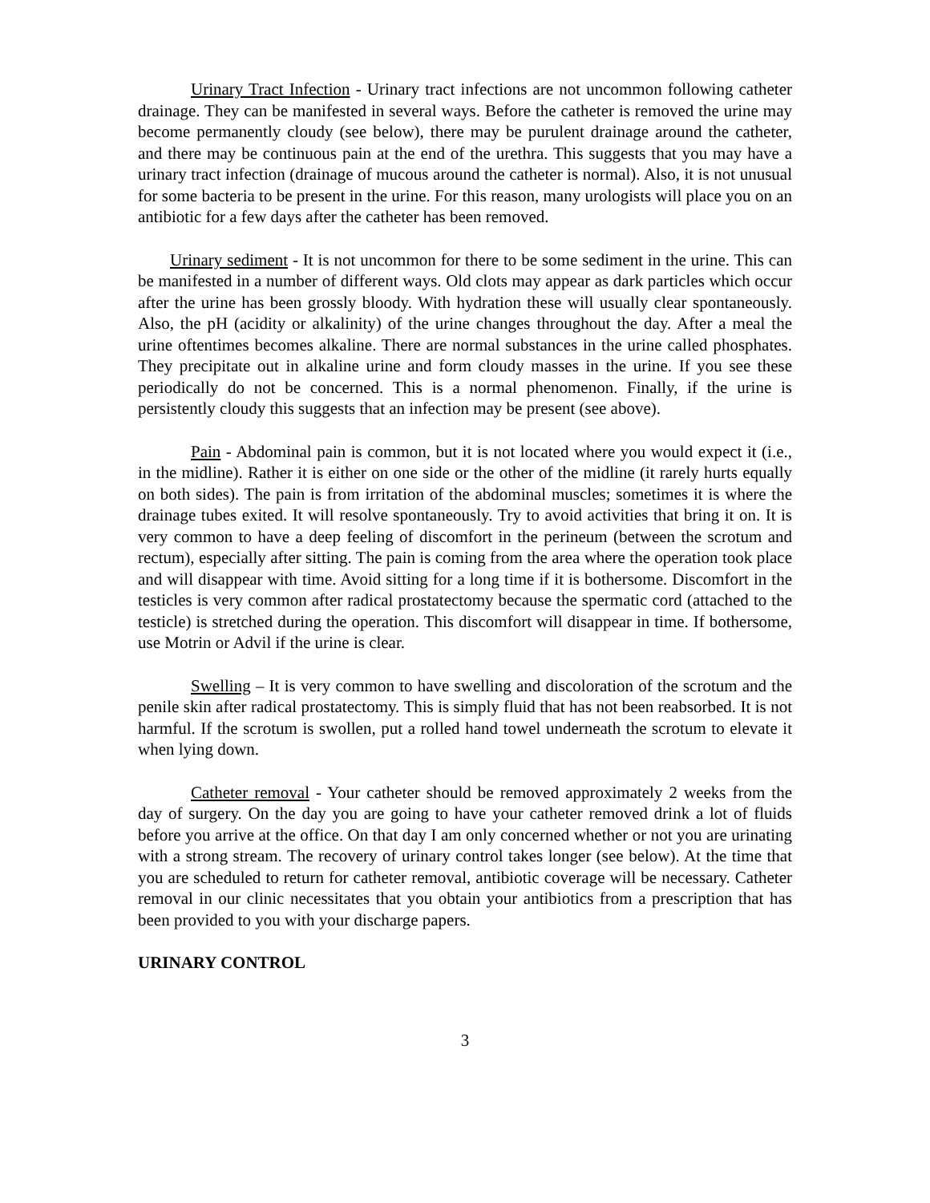Urinary Tract Infection - Urinary tract infections are not uncommon following catheter drainage. They can be manifested in several ways. Before the catheter is removed the urine may become permanently cloudy (see below), there may be purulent drainage around the catheter, and there may be continuous pain at the end of the urethra. This suggests that you may have a urinary tract infection (drainage of mucous around the catheter is normal). Also, it is not unusual for some bacteria to be present in the urine. For this reason, many urologists will place you on an antibiotic for a few days after the catheter has been removed.
Urinary sediment - It is not uncommon for there to be some sediment in the urine. This can be manifested in a number of different ways. Old clots may appear as dark particles which occur after the urine has been grossly bloody. With hydration these will usually clear spontaneously. Also, the pH (acidity or alkalinity) of the urine changes throughout the day. After a meal the urine oftentimes becomes alkaline. There are normal substances in the urine called phosphates. They precipitate out in alkaline urine and form cloudy masses in the urine. If you see these periodically do not be concerned. This is a normal phenomenon. Finally, if the urine is persistently cloudy this suggests that an infection may be present (see above).
Pain - Abdominal pain is common, but it is not located where you would expect it (i.e., in the midline). Rather it is either on one side or the other of the midline (it rarely hurts equally on both sides). The pain is from irritation of the abdominal muscles; sometimes it is where the drainage tubes exited. It will resolve spontaneously. Try to avoid activities that bring it on. It is very common to have a deep feeling of discomfort in the perineum (between the scrotum and rectum), especially after sitting. The pain is coming from the area where the operation took place and will disappear with time. Avoid sitting for a long time if it is bothersome. Discomfort in the testicles is very common after radical prostatectomy because the spermatic cord (attached to the testicle) is stretched during the operation. This discomfort will disappear in time. If bothersome, use Motrin or Advil if the urine is clear.
Swelling – It is very common to have swelling and discoloration of the scrotum and the penile skin after radical prostatectomy. This is simply fluid that has not been reabsorbed. It is not harmful. If the scrotum is swollen, put a rolled hand towel underneath the scrotum to elevate it when lying down.
Catheter removal - Your catheter should be removed approximately 2 weeks from the day of surgery. On the day you are going to have your catheter removed drink a lot of fluids before you arrive at the office. On that day I am only concerned whether or not you are urinating with a strong stream. The recovery of urinary control takes longer (see below). At the time that you are scheduled to return for catheter removal, antibiotic coverage will be necessary. Catheter removal in our clinic necessitates that you obtain your antibiotics from a prescription that has been provided to you with your discharge papers.
URINARY CONTROL
3